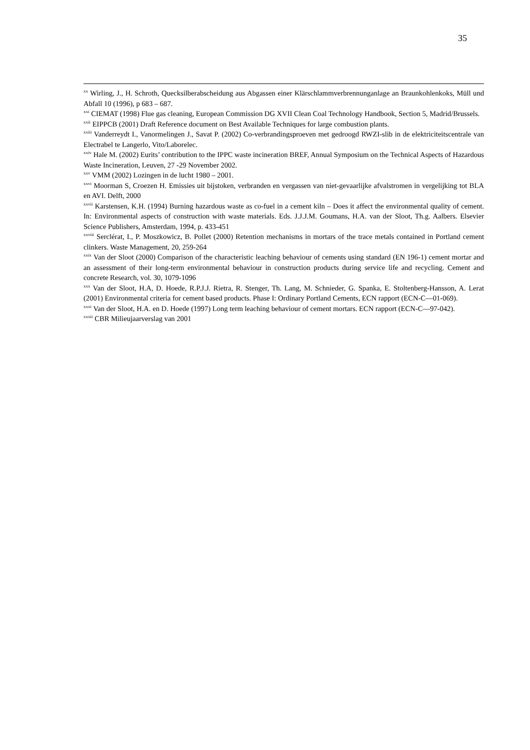35
<sup>xx</sup> Wirling, J., H. Schroth, Quecksilberabscheidung aus Abgassen einer Klärschlammverbrennunganlage an Braunkohlenkoks, Müll und Abfall 10 (1996), p 683 – 687.
<sup>xxi</sup> CIEMAT (1998) Flue gas cleaning, European Commission DG XVII Clean Coal Technology Handbook, Section 5, Madrid/Brussels.
<sup>xxii</sup> EIPPCB (2001) Draft Reference document on Best Available Techniques for large combustion plants.
<sup>xxiii</sup> Vanderreydt I., Vanormelingen J., Savat P. (2002) Co-verbrandingsproeven met gedroogd RWZI-slib in de elektriciteitscentrale van Electrabel te Langerlo, Vito/Laborelec.
<sup>xxiv</sup> Hale M. (2002) Eurits’ contribution to the IPPC waste incineration BREF, Annual Symposium on the Technical Aspects of Hazardous Waste Incineration, Leuven, 27 -29 November 2002.
<sup>xxv</sup> VMM (2002) Lozingen in de lucht 1980 – 2001.
<sup>xxvi</sup> Moorman S, Croezen H. Emissies uit bijstoken, verbranden en vergassen van niet-gevaarlijke afvalstromen in vergelijking tot BLA en AVI. Delft, 2000
<sup>xxvii</sup> Karstensen, K.H. (1994) Burning hazardous waste as co-fuel in a cement kiln – Does it affect the environmental quality of cement. In: Environmental aspects of construction with waste materials. Eds. J.J.J.M. Goumans, H.A. van der Sloot, Th.g. Aalbers. Elsevier Science Publishers, Amsterdam, 1994, p. 433-451
<sup>xxviii</sup> Serclérat, I., P. Moszkowicz, B. Pollet (2000) Retention mechanisms in mortars of the trace metals contained in Portland cement clinkers. Waste Management, 20, 259-264
<sup>xxix</sup> Van der Sloot (2000) Comparison of the characteristic leaching behaviour of cements using standard (EN 196-1) cement mortar and an assessment of their long-term environmental behaviour in construction products during service life and recycling. Cement and concrete Research, vol. 30, 1079-1096
<sup>xxx</sup> Van der Sloot, H.A, D. Hoede, R.P.J.J. Rietra, R. Stenger, Th. Lang, M. Schnieder, G. Spanka, E. Stoltenberg-Hansson, A. Lerat (2001) Environmental criteria for cement based products. Phase I: Ordinary Portland Cements, ECN rapport (ECN-C—01-069).
<sup>xxxi</sup> Van der Sloot, H.A. en D. Hoede (1997) Long term leaching behaviour of cement mortars. ECN rapport (ECN-C—97-042).
<sup>xxxii</sup> CBR Milieujaarverslag van 2001